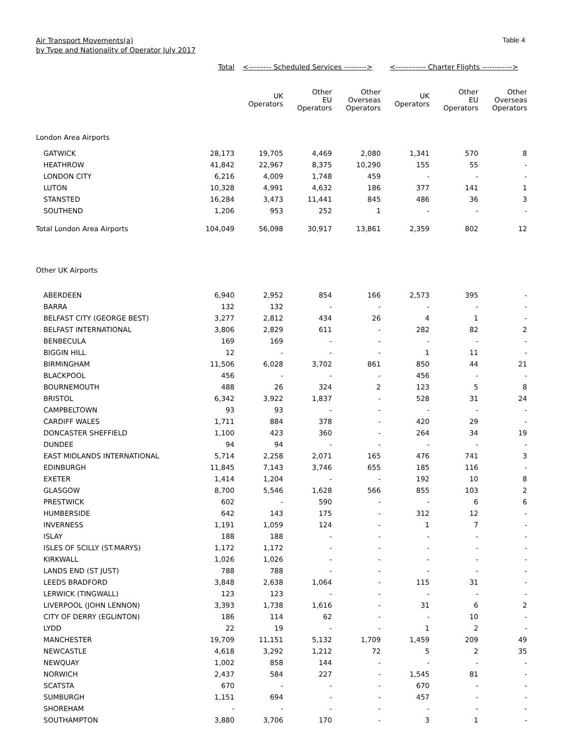Air Transport Movements(a)
by Type and Nationality of Operator July 2017
Table 4
| | Total | <--------- Scheduled Services ---------> | | | <------------ Charter Flights ------------> | | |
| --- | --- | --- | --- | --- | --- | --- | --- |
| | | UK Operators | Other EU Operators | Other Overseas Operators | UK Operators | Other EU Operators | Other Overseas Operators |
| London Area Airports | | | | | | | |
| GATWICK | 28,173 | 19,705 | 4,469 | 2,080 | 1,341 | 570 | 8 |
| HEATHROW | 41,842 | 22,967 | 8,375 | 10,290 | 155 | 55 | - |
| LONDON CITY | 6,216 | 4,009 | 1,748 | 459 | - | - | - |
| LUTON | 10,328 | 4,991 | 4,632 | 186 | 377 | 141 | 1 |
| STANSTED | 16,284 | 3,473 | 11,441 | 845 | 486 | 36 | 3 |
| SOUTHEND | 1,206 | 953 | 252 | 1 | - | - | - |
| Total London Area Airports | 104,049 | 56,098 | 30,917 | 13,861 | 2,359 | 802 | 12 |
| Other UK Airports | | | | | | | |
| ABERDEEN | 6,940 | 2,952 | 854 | 166 | 2,573 | 395 | - |
| BARRA | 132 | 132 | - | - | - | - | - |
| BELFAST CITY (GEORGE BEST) | 3,277 | 2,812 | 434 | 26 | 4 | 1 | - |
| BELFAST INTERNATIONAL | 3,806 | 2,829 | 611 | - | 282 | 82 | 2 |
| BENBECULA | 169 | 169 | - | - | - | - | - |
| BIGGIN HILL | 12 | - | - | - | 1 | 11 | - |
| BIRMINGHAM | 11,506 | 6,028 | 3,702 | 861 | 850 | 44 | 21 |
| BLACKPOOL | 456 | - | - | - | 456 | - | - |
| BOURNEMOUTH | 488 | 26 | 324 | 2 | 123 | 5 | 8 |
| BRISTOL | 6,342 | 3,922 | 1,837 | - | 528 | 31 | 24 |
| CAMPBELTOWN | 93 | 93 | - | - | - | - | - |
| CARDIFF WALES | 1,711 | 884 | 378 | - | 420 | 29 | - |
| DONCASTER SHEFFIELD | 1,100 | 423 | 360 | - | 264 | 34 | 19 |
| DUNDEE | 94 | 94 | - | - | - | - | - |
| EAST MIDLANDS INTERNATIONAL | 5,714 | 2,258 | 2,071 | 165 | 476 | 741 | 3 |
| EDINBURGH | 11,845 | 7,143 | 3,746 | 655 | 185 | 116 | - |
| EXETER | 1,414 | 1,204 | - | - | 192 | 10 | 8 |
| GLASGOW | 8,700 | 5,546 | 1,628 | 566 | 855 | 103 | 2 |
| PRESTWICK | 602 | - | 590 | - | - | 6 | 6 |
| HUMBERSIDE | 642 | 143 | 175 | - | 312 | 12 | - |
| INVERNESS | 1,191 | 1,059 | 124 | - | 1 | 7 | - |
| ISLAY | 188 | 188 | - | - | - | - | - |
| ISLES OF SCILLY (ST.MARYS) | 1,172 | 1,172 | - | - | - | - | - |
| KIRKWALL | 1,026 | 1,026 | - | - | - | - | - |
| LANDS END (ST JUST) | 788 | 788 | - | - | - | - | - |
| LEEDS BRADFORD | 3,848 | 2,638 | 1,064 | - | 115 | 31 | - |
| LERWICK (TINGWALL) | 123 | 123 | - | - | - | - | - |
| LIVERPOOL (JOHN LENNON) | 3,393 | 1,738 | 1,616 | - | 31 | 6 | 2 |
| CITY OF DERRY (EGLINTON) | 186 | 114 | 62 | - | - | 10 | - |
| LYDD | 22 | 19 | - | - | 1 | 2 | - |
| MANCHESTER | 19,709 | 11,151 | 5,132 | 1,709 | 1,459 | 209 | 49 |
| NEWCASTLE | 4,618 | 3,292 | 1,212 | 72 | 5 | 2 | 35 |
| NEWQUAY | 1,002 | 858 | 144 | - | - | - | - |
| NORWICH | 2,437 | 584 | 227 | - | 1,545 | 81 | - |
| SCATSTA | 670 | - | - | - | 670 | - | - |
| SUMBURGH | 1,151 | 694 | - | - | 457 | - | - |
| SHOREHAM | - | - | - | - | - | - | - |
| SOUTHAMPTON | 3,880 | 3,706 | 170 | - | 3 | 1 | - |